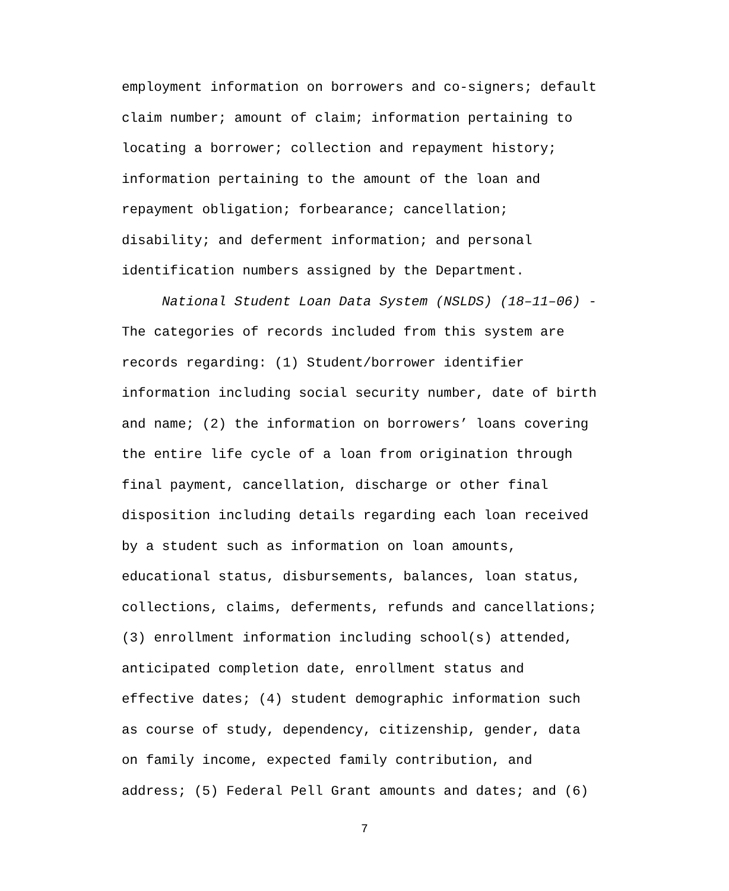employment information on borrowers and co-signers; default
claim number; amount of claim; information pertaining to
locating a borrower; collection and repayment history;
information pertaining to the amount of the loan and
repayment obligation; forbearance; cancellation;
disability; and deferment information; and personal
identification numbers assigned by the Department.
National Student Loan Data System (NSLDS) (18–11–06) -
The categories of records included from this system are
records regarding: (1) Student/borrower identifier
information including social security number, date of birth
and name; (2) the information on borrowers’ loans covering
the entire life cycle of a loan from origination through
final payment, cancellation, discharge or other final
disposition including details regarding each loan received
by a student such as information on loan amounts,
educational status, disbursements, balances, loan status,
collections, claims, deferments, refunds and cancellations;
(3) enrollment information including school(s) attended,
anticipated completion date, enrollment status and
effective dates; (4) student demographic information such
as course of study, dependency, citizenship, gender, data
on family income, expected family contribution, and
address; (5) Federal Pell Grant amounts and dates; and (6)
7